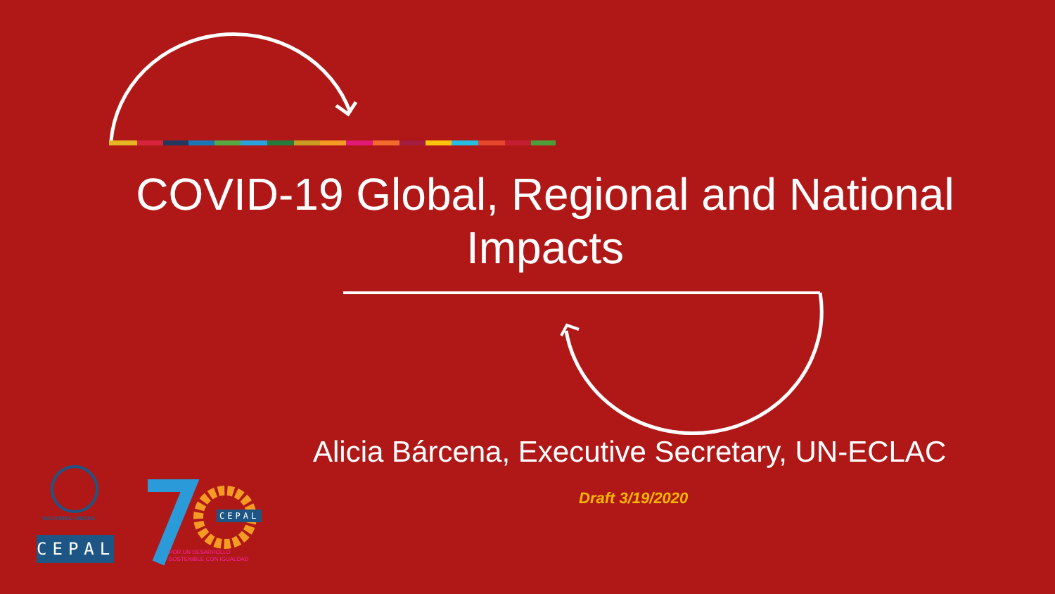COVID-19 Global, Regional and National Impacts
Alicia Bárcena, Executive Secretary, UN-ECLAC
Draft 3/19/2020
NACIONES UNIDAS
CEPAL
CEPAL
POR UN DESARROLLO
SOSTENIBLE CON IGUALDAD